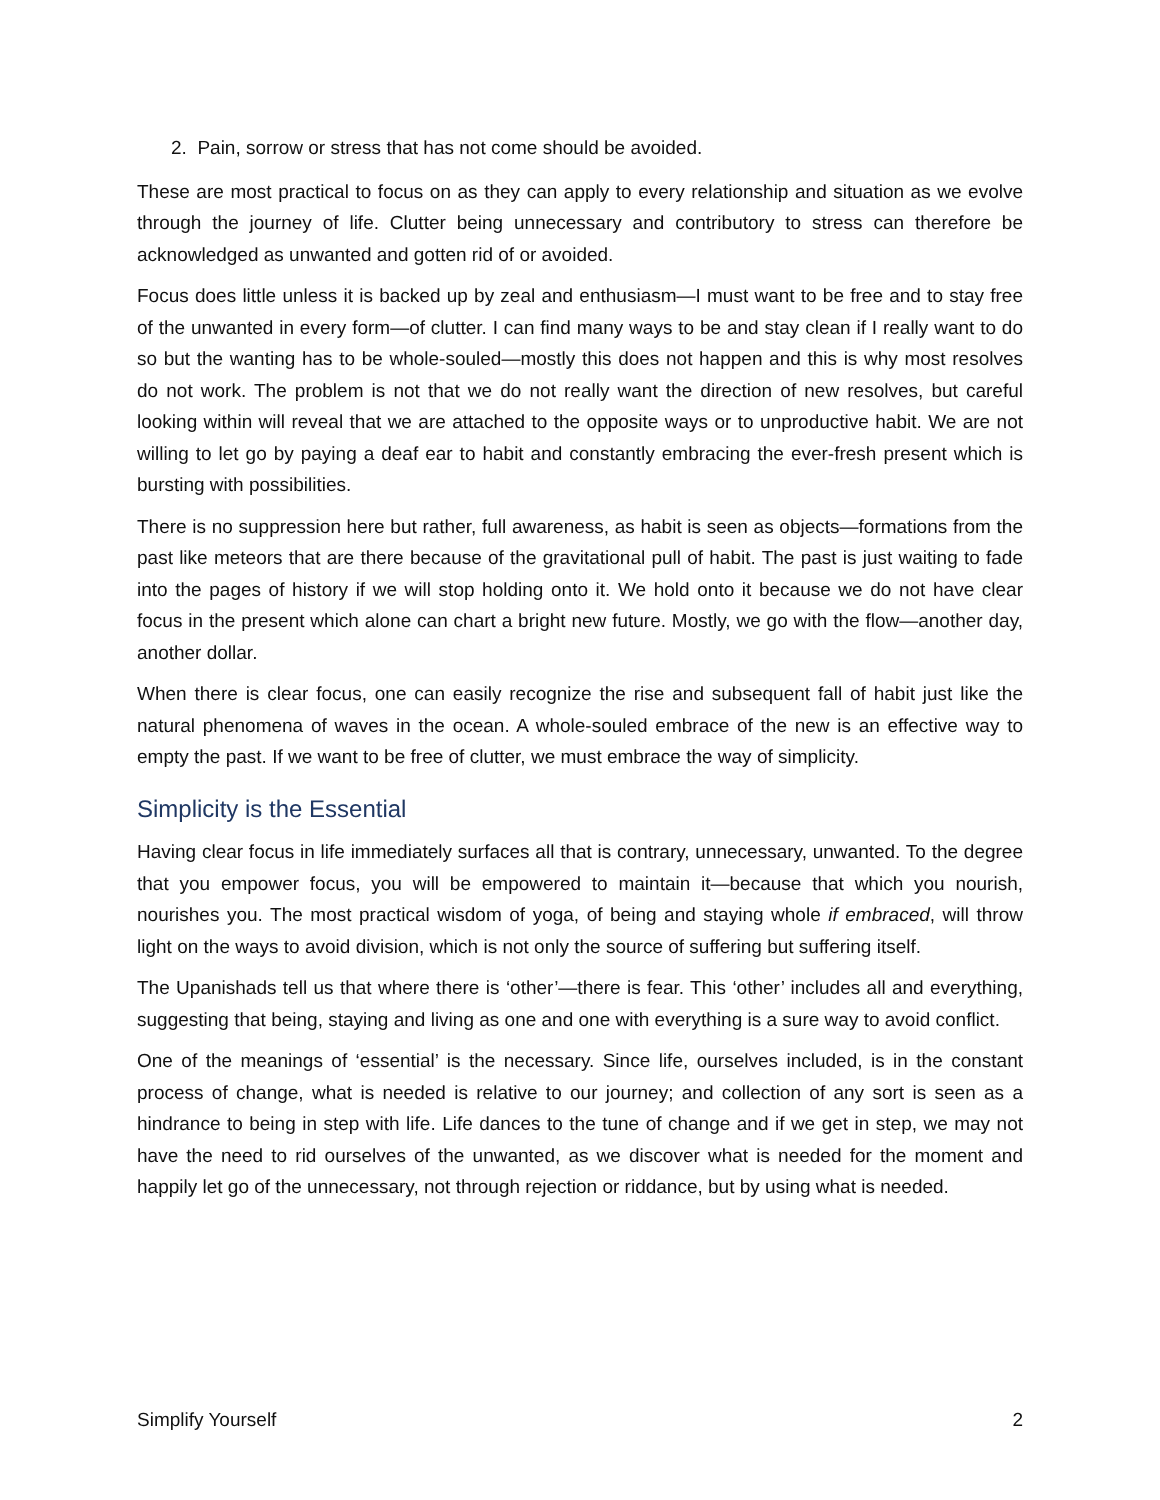2. Pain, sorrow or stress that has not come should be avoided.
These are most practical to focus on as they can apply to every relationship and situation as we evolve through the journey of life. Clutter being unnecessary and contributory to stress can therefore be acknowledged as unwanted and gotten rid of or avoided.
Focus does little unless it is backed up by zeal and enthusiasm—I must want to be free and to stay free of the unwanted in every form—of clutter. I can find many ways to be and stay clean if I really want to do so but the wanting has to be whole-souled—mostly this does not happen and this is why most resolves do not work. The problem is not that we do not really want the direction of new resolves, but careful looking within will reveal that we are attached to the opposite ways or to unproductive habit. We are not willing to let go by paying a deaf ear to habit and constantly embracing the ever-fresh present which is bursting with possibilities.
There is no suppression here but rather, full awareness, as habit is seen as objects—formations from the past like meteors that are there because of the gravitational pull of habit. The past is just waiting to fade into the pages of history if we will stop holding onto it. We hold onto it because we do not have clear focus in the present which alone can chart a bright new future. Mostly, we go with the flow—another day, another dollar.
When there is clear focus, one can easily recognize the rise and subsequent fall of habit just like the natural phenomena of waves in the ocean. A whole-souled embrace of the new is an effective way to empty the past. If we want to be free of clutter, we must embrace the way of simplicity.
Simplicity is the Essential
Having clear focus in life immediately surfaces all that is contrary, unnecessary, unwanted. To the degree that you empower focus, you will be empowered to maintain it—because that which you nourish, nourishes you. The most practical wisdom of yoga, of being and staying whole if embraced, will throw light on the ways to avoid division, which is not only the source of suffering but suffering itself.
The Upanishads tell us that where there is ‘other’—there is fear. This ‘other’ includes all and everything, suggesting that being, staying and living as one and one with everything is a sure way to avoid conflict.
One of the meanings of ‘essential’ is the necessary. Since life, ourselves included, is in the constant process of change, what is needed is relative to our journey; and collection of any sort is seen as a hindrance to being in step with life. Life dances to the tune of change and if we get in step, we may not have the need to rid ourselves of the unwanted, as we discover what is needed for the moment and happily let go of the unnecessary, not through rejection or riddance, but by using what is needed.
Simplify Yourself 2